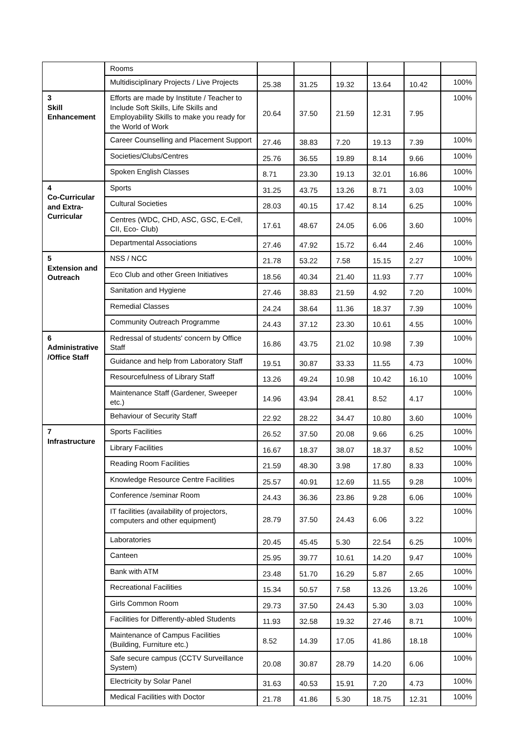| | Rooms | | | | | | |
| | Multidisciplinary Projects / Live Projects | 25.38 | 31.25 | 19.32 | 13.64 | 10.42 | 100% |
| 3 Skill Enhancement | Efforts are made by Institute / Teacher to Include Soft Skills, Life Skills and Employability Skills to make you ready for the World of Work | 20.64 | 37.50 | 21.59 | 12.31 | 7.95 | 100% |
| | Career Counselling and Placement Support | 27.46 | 38.83 | 7.20 | 19.13 | 7.39 | 100% |
| | Societies/Clubs/Centres | 25.76 | 36.55 | 19.89 | 8.14 | 9.66 | 100% |
| | Spoken English Classes | 8.71 | 23.30 | 19.13 | 32.01 | 16.86 | 100% |
| 4 Co-Curricular and Extra-Curricular | Sports | 31.25 | 43.75 | 13.26 | 8.71 | 3.03 | 100% |
| | Cultural Societies | 28.03 | 40.15 | 17.42 | 8.14 | 6.25 | 100% |
| | Centres (WDC, CHD, ASC, GSC, E-Cell, CII, Eco- Club) | 17.61 | 48.67 | 24.05 | 6.06 | 3.60 | 100% |
| | Departmental Associations | 27.46 | 47.92 | 15.72 | 6.44 | 2.46 | 100% |
| 5 Extension and Outreach | NSS / NCC | 21.78 | 53.22 | 7.58 | 15.15 | 2.27 | 100% |
| | Eco Club and other Green Initiatives | 18.56 | 40.34 | 21.40 | 11.93 | 7.77 | 100% |
| | Sanitation and Hygiene | 27.46 | 38.83 | 21.59 | 4.92 | 7.20 | 100% |
| | Remedial Classes | 24.24 | 38.64 | 11.36 | 18.37 | 7.39 | 100% |
| | Community Outreach Programme | 24.43 | 37.12 | 23.30 | 10.61 | 4.55 | 100% |
| 6 Administrative /Office Staff | Redressal of students' concern by Office Staff | 16.86 | 43.75 | 21.02 | 10.98 | 7.39 | 100% |
| | Guidance and help from Laboratory Staff | 19.51 | 30.87 | 33.33 | 11.55 | 4.73 | 100% |
| | Resourcefulness of Library Staff | 13.26 | 49.24 | 10.98 | 10.42 | 16.10 | 100% |
| | Maintenance Staff (Gardener, Sweeper etc.) | 14.96 | 43.94 | 28.41 | 8.52 | 4.17 | 100% |
| | Behaviour of Security Staff | 22.92 | 28.22 | 34.47 | 10.80 | 3.60 | 100% |
| 7 Infrastructure | Sports Facilities | 26.52 | 37.50 | 20.08 | 9.66 | 6.25 | 100% |
| | Library Facilities | 16.67 | 18.37 | 38.07 | 18.37 | 8.52 | 100% |
| | Reading Room Facilities | 21.59 | 48.30 | 3.98 | 17.80 | 8.33 | 100% |
| | Knowledge Resource Centre Facilities | 25.57 | 40.91 | 12.69 | 11.55 | 9.28 | 100% |
| | Conference /seminar Room | 24.43 | 36.36 | 23.86 | 9.28 | 6.06 | 100% |
| | IT facilities (availability of projectors, computers and other equipment) | 28.79 | 37.50 | 24.43 | 6.06 | 3.22 | 100% |
| | Laboratories | 20.45 | 45.45 | 5.30 | 22.54 | 6.25 | 100% |
| | Canteen | 25.95 | 39.77 | 10.61 | 14.20 | 9.47 | 100% |
| | Bank with ATM | 23.48 | 51.70 | 16.29 | 5.87 | 2.65 | 100% |
| | Recreational Facilities | 15.34 | 50.57 | 7.58 | 13.26 | 13.26 | 100% |
| | Girls Common Room | 29.73 | 37.50 | 24.43 | 5.30 | 3.03 | 100% |
| | Facilities for Differently-abled Students | 11.93 | 32.58 | 19.32 | 27.46 | 8.71 | 100% |
| | Maintenance of Campus Facilities (Building, Furniture etc.) | 8.52 | 14.39 | 17.05 | 41.86 | 18.18 | 100% |
| | Safe secure campus (CCTV Surveillance System) | 20.08 | 30.87 | 28.79 | 14.20 | 6.06 | 100% |
| | Electricity by Solar Panel | 31.63 | 40.53 | 15.91 | 7.20 | 4.73 | 100% |
| | Medical Facilities with Doctor | 21.78 | 41.86 | 5.30 | 18.75 | 12.31 | 100% |